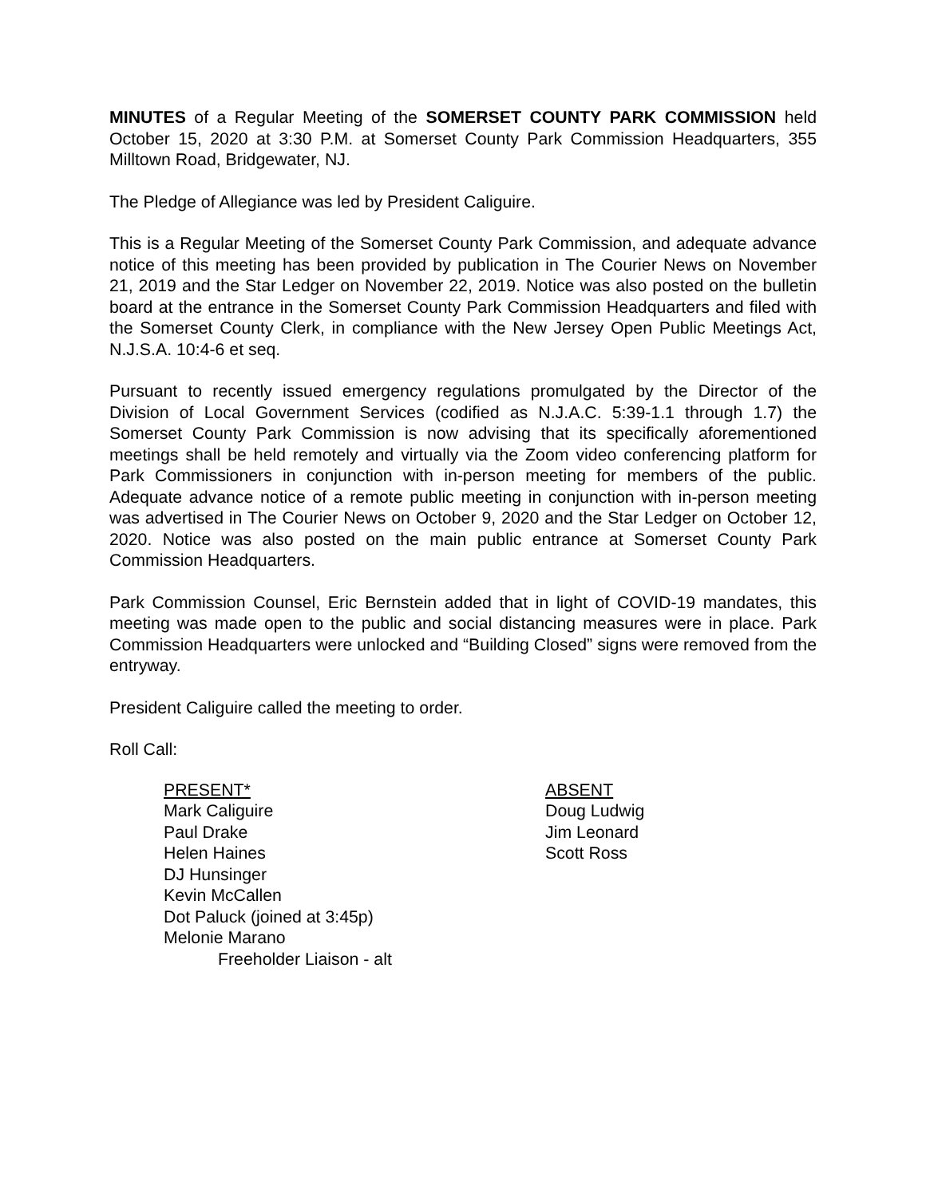MINUTES of a Regular Meeting of the SOMERSET COUNTY PARK COMMISSION held October 15, 2020 at 3:30 P.M. at Somerset County Park Commission Headquarters, 355 Milltown Road, Bridgewater, NJ.
The Pledge of Allegiance was led by President Caliguire.
This is a Regular Meeting of the Somerset County Park Commission, and adequate advance notice of this meeting has been provided by publication in The Courier News on November 21, 2019 and the Star Ledger on November 22, 2019. Notice was also posted on the bulletin board at the entrance in the Somerset County Park Commission Headquarters and filed with the Somerset County Clerk, in compliance with the New Jersey Open Public Meetings Act, N.J.S.A. 10:4-6 et seq.
Pursuant to recently issued emergency regulations promulgated by the Director of the Division of Local Government Services (codified as N.J.A.C. 5:39-1.1 through 1.7) the Somerset County Park Commission is now advising that its specifically aforementioned meetings shall be held remotely and virtually via the Zoom video conferencing platform for Park Commissioners in conjunction with in-person meeting for members of the public. Adequate advance notice of a remote public meeting in conjunction with in-person meeting was advertised in The Courier News on October 9, 2020 and the Star Ledger on October 12, 2020. Notice was also posted on the main public entrance at Somerset County Park Commission Headquarters.
Park Commission Counsel, Eric Bernstein added that in light of COVID-19 mandates, this meeting was made open to the public and social distancing measures were in place. Park Commission Headquarters were unlocked and “Building Closed” signs were removed from the entryway.
President Caliguire called the meeting to order.
Roll Call:
PRESENT*
Mark Caliguire
Paul Drake
Helen Haines
DJ Hunsinger
Kevin McCallen
Dot Paluck (joined at 3:45p)
Melonie Marano
Freeholder Liaison - alt
ABSENT
Doug Ludwig
Jim Leonard
Scott Ross